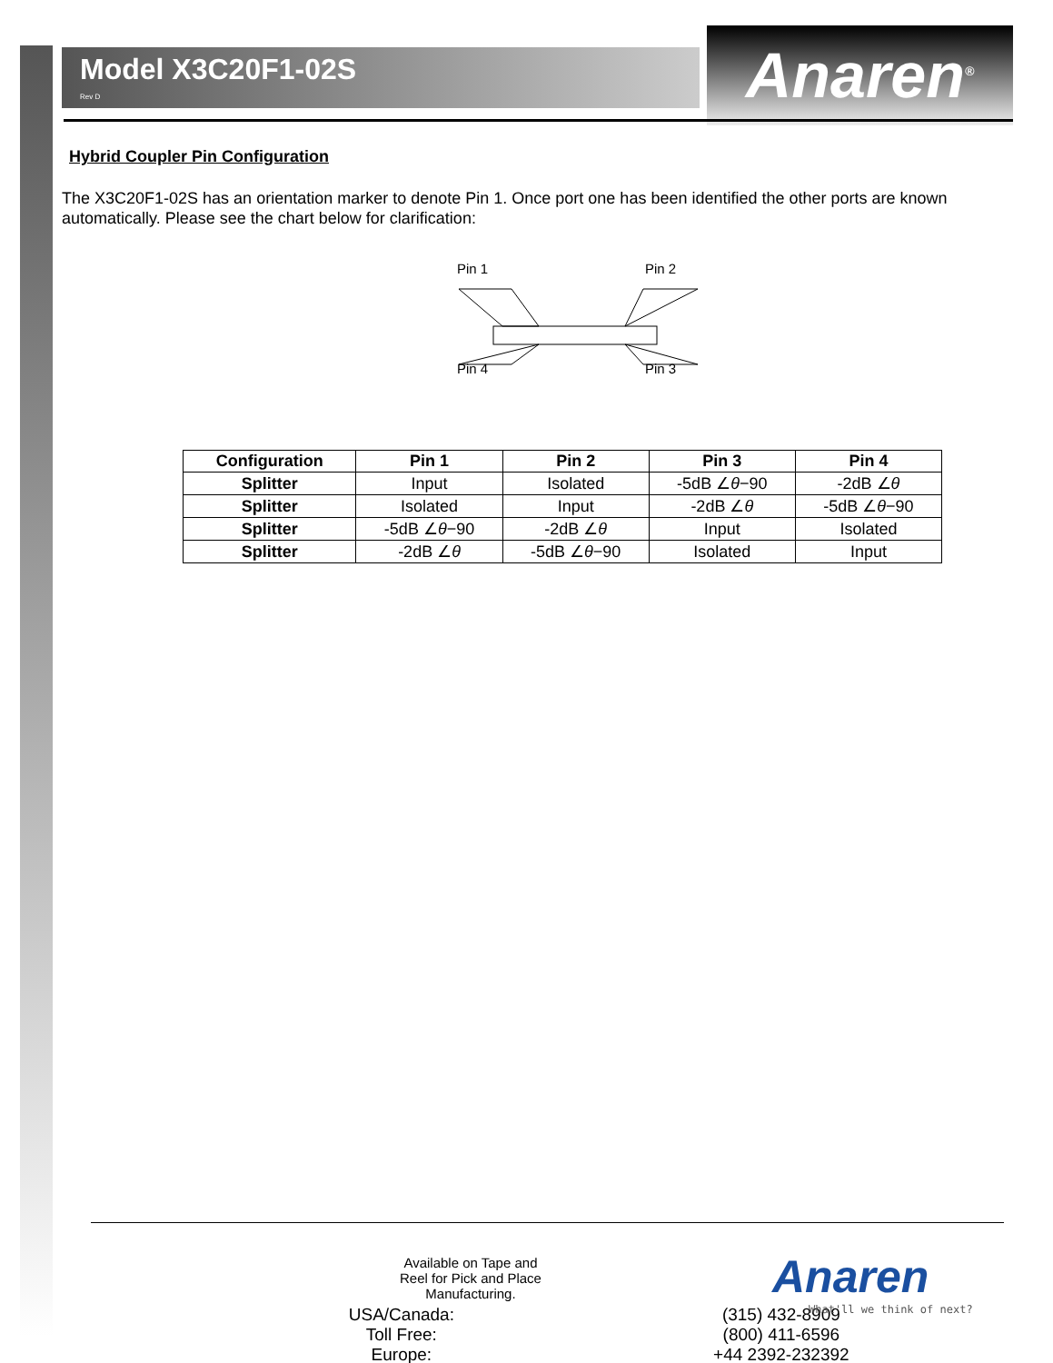Model X3C20F1-02S
Rev D
Anaren<sup>®</sup>
Hybrid Coupler Pin Configuration
The X3C20F1-02S has an orientation marker to denote Pin 1. Once port one has been identified the other ports are known automatically. Please see the chart below for clarification:
Pin 1
Pin 2
Pin 4
Pin 3
| Configuration | Pin 1 | Pin 2 | Pin 3 | Pin 4 |
| --- | --- | --- | --- | --- |
| Splitter | Input | Isolated | -5dB ∠ θ −90 | -2dB ∠ θ |
| Splitter | Isolated | Input | -2dB ∠ θ | -5dB ∠ θ −90 |
| Splitter | -5dB ∠ θ −90 | -2dB ∠ θ | Input | Isolated |
| Splitter | -2dB ∠ θ | -5dB ∠ θ −90 | Isolated | Input |
| USA/Canada: | (315) 432-8909 |
| Toll Free: | (800) 411-6596 |
| Europe: | +44 2392-232392 |
Available on Tape and
Reel for Pick and Place
Manufacturing.
Anaren
What'll we think of next?